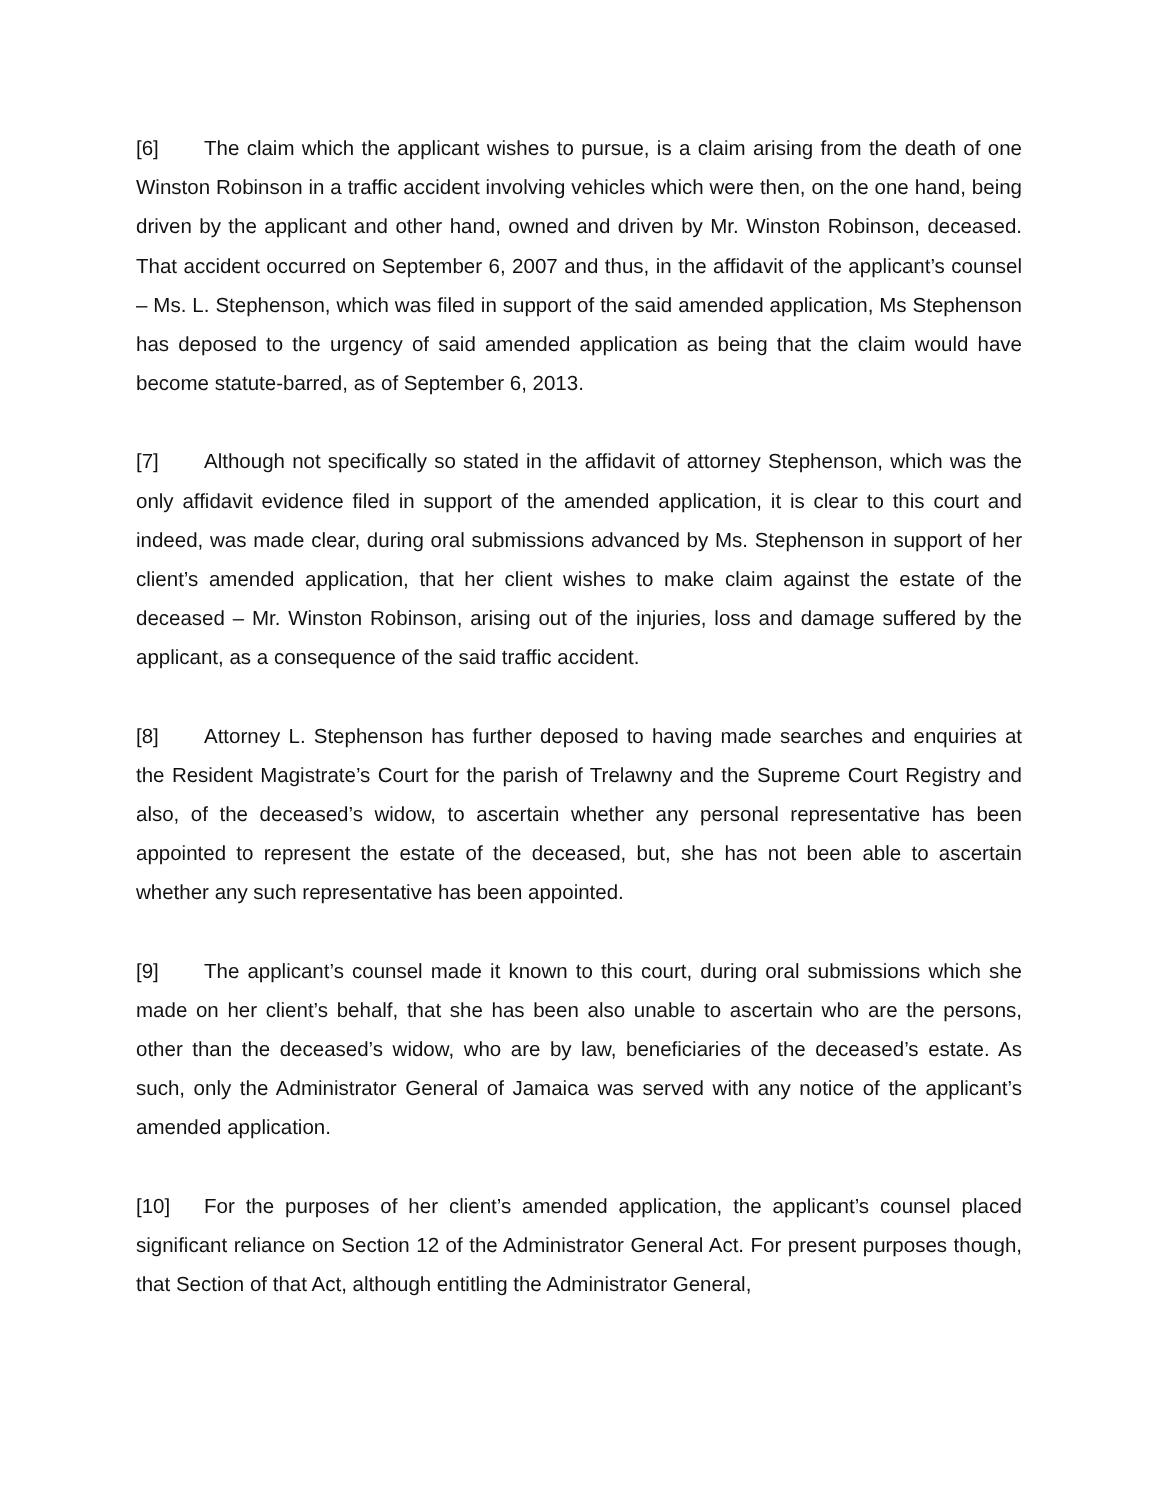[6] The claim which the applicant wishes to pursue, is a claim arising from the death of one Winston Robinson in a traffic accident involving vehicles which were then, on the one hand, being driven by the applicant and other hand, owned and driven by Mr. Winston Robinson, deceased. That accident occurred on September 6, 2007 and thus, in the affidavit of the applicant’s counsel – Ms. L. Stephenson, which was filed in support of the said amended application, Ms Stephenson has deposed to the urgency of said amended application as being that the claim would have become statute-barred, as of September 6, 2013.
[7] Although not specifically so stated in the affidavit of attorney Stephenson, which was the only affidavit evidence filed in support of the amended application, it is clear to this court and indeed, was made clear, during oral submissions advanced by Ms. Stephenson in support of her client’s amended application, that her client wishes to make claim against the estate of the deceased – Mr. Winston Robinson, arising out of the injuries, loss and damage suffered by the applicant, as a consequence of the said traffic accident.
[8] Attorney L. Stephenson has further deposed to having made searches and enquiries at the Resident Magistrate’s Court for the parish of Trelawny and the Supreme Court Registry and also, of the deceased’s widow, to ascertain whether any personal representative has been appointed to represent the estate of the deceased, but, she has not been able to ascertain whether any such representative has been appointed.
[9] The applicant’s counsel made it known to this court, during oral submissions which she made on her client’s behalf, that she has been also unable to ascertain who are the persons, other than the deceased’s widow, who are by law, beneficiaries of the deceased’s estate. As such, only the Administrator General of Jamaica was served with any notice of the applicant’s amended application.
[10] For the purposes of her client’s amended application, the applicant’s counsel placed significant reliance on Section 12 of the Administrator General Act. For present purposes though, that Section of that Act, although entitling the Administrator General,